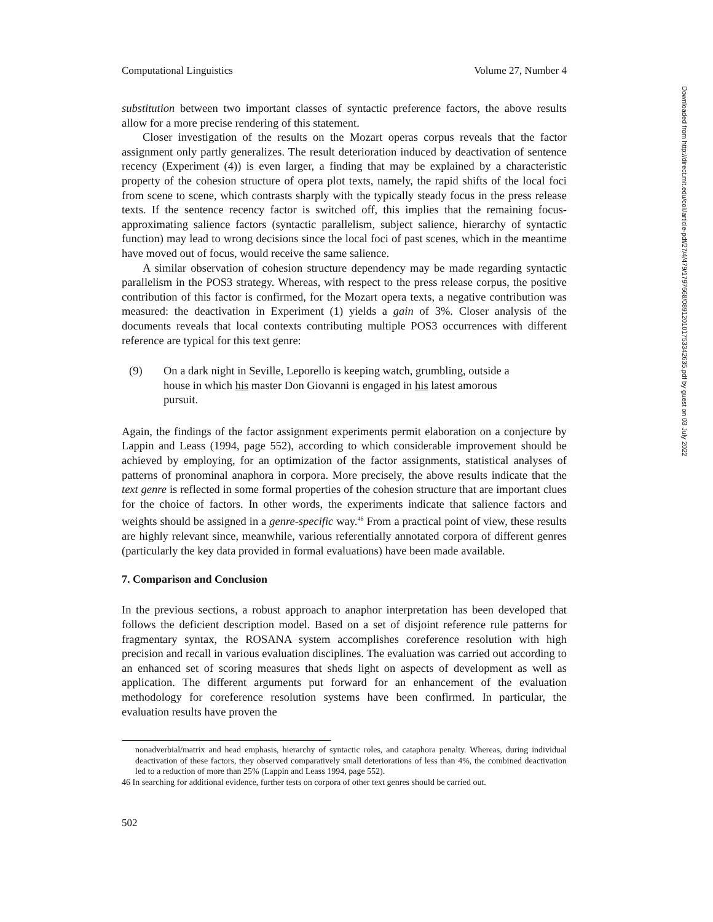Computational Linguistics Volume 27, Number 4
substitution between two important classes of syntactic preference factors, the above results allow for a more precise rendering of this statement.
Closer investigation of the results on the Mozart operas corpus reveals that the factor assignment only partly generalizes. The result deterioration induced by deactivation of sentence recency (Experiment (4)) is even larger, a finding that may be explained by a characteristic property of the cohesion structure of opera plot texts, namely, the rapid shifts of the local foci from scene to scene, which contrasts sharply with the typically steady focus in the press release texts. If the sentence recency factor is switched off, this implies that the remaining focus-approximating salience factors (syntactic parallelism, subject salience, hierarchy of syntactic function) may lead to wrong decisions since the local foci of past scenes, which in the meantime have moved out of focus, would receive the same salience.
A similar observation of cohesion structure dependency may be made regarding syntactic parallelism in the POS3 strategy. Whereas, with respect to the press release corpus, the positive contribution of this factor is confirmed, for the Mozart opera texts, a negative contribution was measured: the deactivation in Experiment (1) yields a gain of 3%. Closer analysis of the documents reveals that local contexts contributing multiple POS3 occurrences with different reference are typical for this text genre:
(9) On a dark night in Seville, Leporello is keeping watch, grumbling, outside a house in which his master Don Giovanni is engaged in his latest amorous pursuit.
Again, the findings of the factor assignment experiments permit elaboration on a conjecture by Lappin and Leass (1994, page 552), according to which considerable improvement should be achieved by employing, for an optimization of the factor assignments, statistical analyses of patterns of pronominal anaphora in corpora. More precisely, the above results indicate that the text genre is reflected in some formal properties of the cohesion structure that are important clues for the choice of factors. In other words, the experiments indicate that salience factors and weights should be assigned in a genre-specific way.<sup>46</sup> From a practical point of view, these results are highly relevant since, meanwhile, various referentially annotated corpora of different genres (particularly the key data provided in formal evaluations) have been made available.
7. Comparison and Conclusion
In the previous sections, a robust approach to anaphor interpretation has been developed that follows the deficient description model. Based on a set of disjoint reference rule patterns for fragmentary syntax, the ROSANA system accomplishes coreference resolution with high precision and recall in various evaluation disciplines. The evaluation was carried out according to an enhanced set of scoring measures that sheds light on aspects of development as well as application. The different arguments put forward for an enhancement of the evaluation methodology for coreference resolution systems have been confirmed. In particular, the evaluation results have proven the
nonadverbial/matrix and head emphasis, hierarchy of syntactic roles, and cataphora penalty. Whereas, during individual deactivation of these factors, they observed comparatively small deteriorations of less than 4%, the combined deactivation led to a reduction of more than 25% (Lappin and Leass 1994, page 552).
46 In searching for additional evidence, further tests on corpora of other text genres should be carried out.
502
Downloaded from http://direct.mit.edu/coli/article-pdf/27/4/479/1797668/089120101753342635.pdf by guest on 03 July 2022